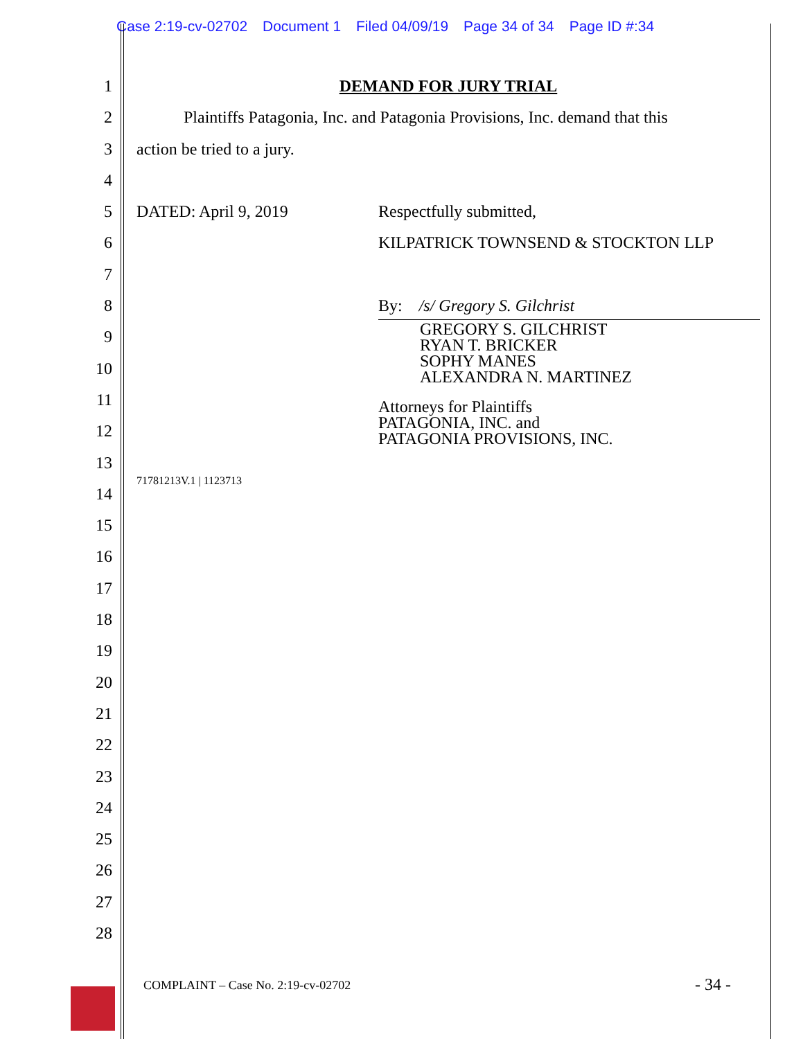Case 2:19-cv-02702 Document 1 Filed 04/09/19 Page 34 of 34 Page ID #:34
1
2
3
4
5
6
7
8
9
10
11
12
13
14
15
16
17
18
19
20
21
22
23
24
25
26
27
28
DEMAND FOR JURY TRIAL
Plaintiffs Patagonia, Inc. and Patagonia Provisions, Inc. demand that this
action be tried to a jury.
DATED: April 9, 2019 Respectfully submitted,
KILPATRICK TOWNSEND & STOCKTON LLP
By: /s/ Gregory S. Gilchrist
GREGORY S. GILCHRIST
RYAN T. BRICKER
SOPHY MANES
ALEXANDRA N. MARTINEZ
Attorneys for Plaintiffs
PATAGONIA, INC. and
PATAGONIA PROVISIONS, INC.
71781213V.1 | 1123713
COMPLAINT – Case No. 2:19-cv-02702
- 34 -